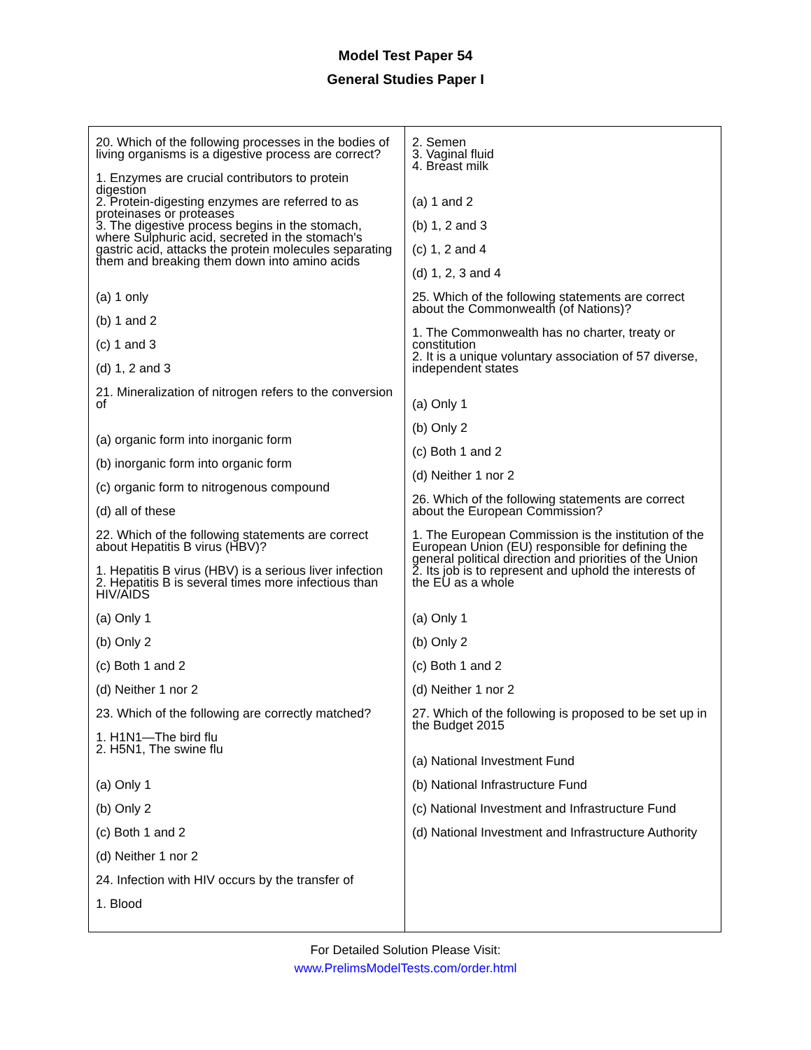Model Test Paper 54
General Studies Paper I
20. Which of the following processes in the bodies of living organisms is a digestive process are correct?
1. Enzymes are crucial contributors to protein digestion
2. Protein-digesting enzymes are referred to as proteinases or proteases
3. The digestive process begins in the stomach, where Sulphuric acid, secreted in the stomach's gastric acid, attacks the protein molecules separating them and breaking them down into amino acids
(a) 1 only
(b) 1 and 2
(c) 1 and 3
(d) 1, 2 and 3
21. Mineralization of nitrogen refers to the conversion of
(a) organic form into inorganic form
(b) inorganic form into organic form
(c) organic form to nitrogenous compound
(d) all of these
22. Which of the following statements are correct about Hepatitis B virus (HBV)?
1. Hepatitis B virus (HBV) is a serious liver infection
2. Hepatitis B is several times more infectious than HIV/AIDS
(a) Only 1
(b) Only 2
(c) Both 1 and 2
(d) Neither 1 nor 2
23. Which of the following are correctly matched?
1. H1N1—The bird flu
2. H5N1, The swine flu
(a) Only 1
(b) Only 2
(c) Both 1 and 2
(d) Neither 1 nor 2
24. Infection with HIV occurs by the transfer of
1. Blood
2. Semen
3. Vaginal fluid
4. Breast milk
(a) 1 and 2
(b) 1, 2 and 3
(c) 1, 2 and 4
(d) 1, 2, 3 and 4
25. Which of the following statements are correct about the Commonwealth (of Nations)?
1. The Commonwealth has no charter, treaty or constitution
2. It is a unique voluntary association of 57 diverse, independent states
(a) Only 1
(b) Only 2
(c) Both 1 and 2
(d) Neither 1 nor 2
26. Which of the following statements are correct about the European Commission?
1. The European Commission is the institution of the European Union (EU) responsible for defining the general political direction and priorities of the Union
2. Its job is to represent and uphold the interests of the EU as a whole
(a) Only 1
(b) Only 2
(c) Both 1 and 2
(d) Neither 1 nor 2
27. Which of the following is proposed to be set up in the Budget 2015
(a) National Investment Fund
(b) National Infrastructure Fund
(c) National Investment and Infrastructure Fund
(d) National Investment and Infrastructure Authority
For Detailed Solution Please Visit:
www.PrelimsModelTests.com/order.html